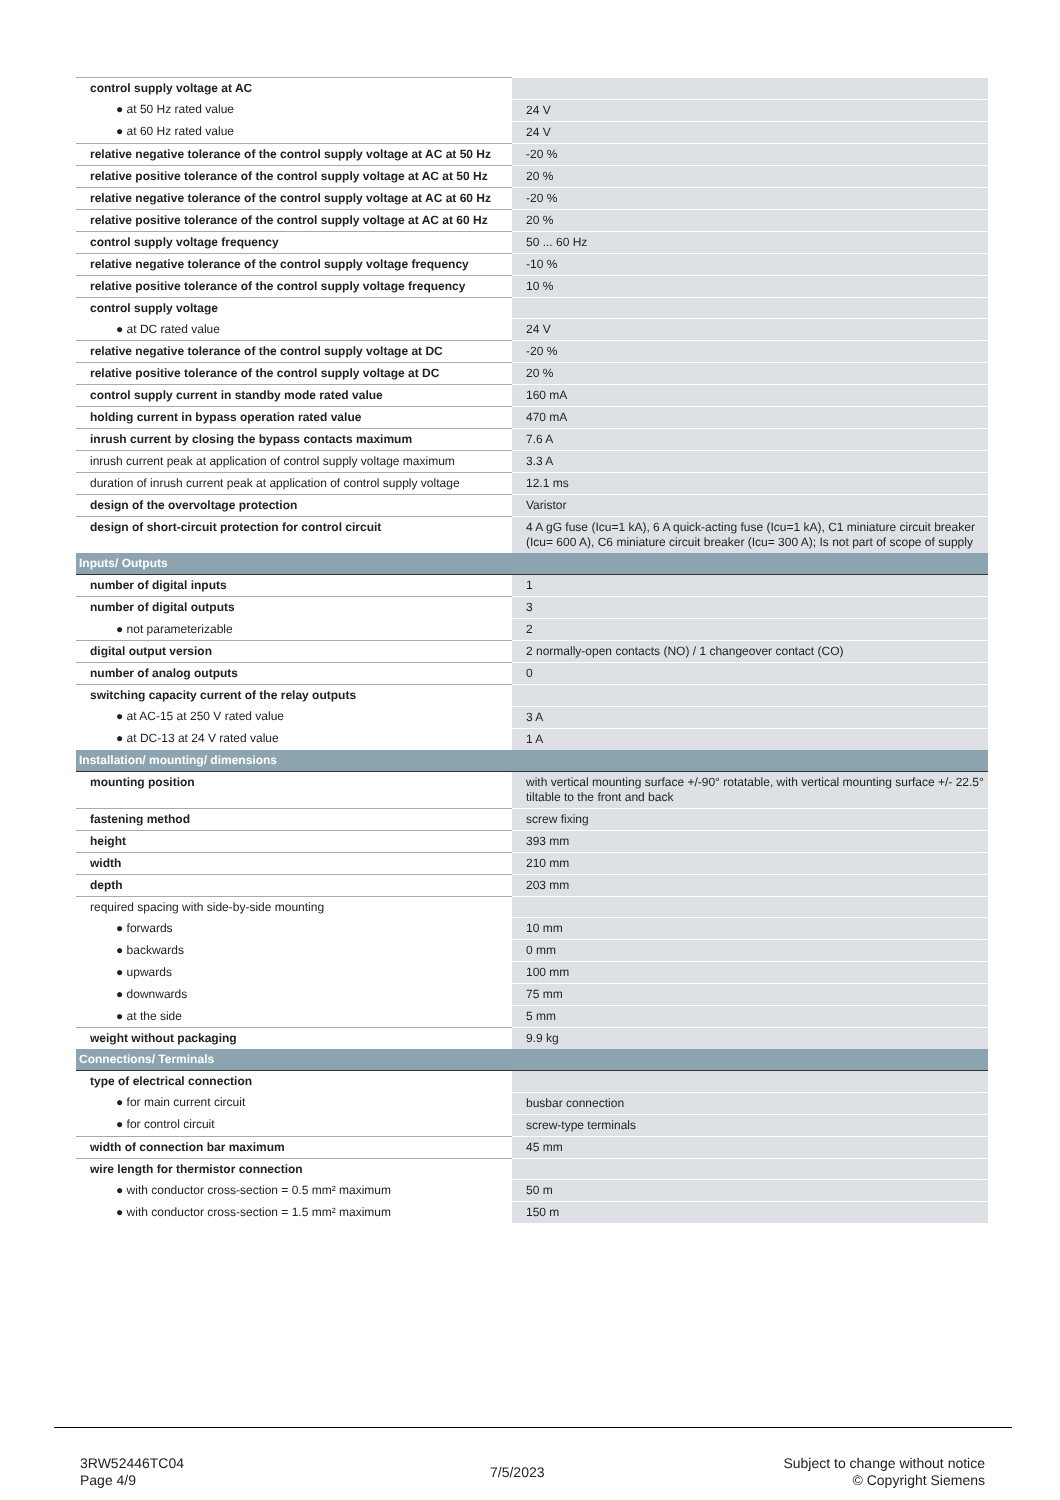| control supply voltage at AC | |
| ● at 50 Hz rated value | 24 V |
| ● at 60 Hz rated value | 24 V |
| relative negative tolerance of the control supply voltage at AC at 50 Hz | -20 % |
| relative positive tolerance of the control supply voltage at AC at 50 Hz | 20 % |
| relative negative tolerance of the control supply voltage at AC at 60 Hz | -20 % |
| relative positive tolerance of the control supply voltage at AC at 60 Hz | 20 % |
| control supply voltage frequency | 50 ... 60 Hz |
| relative negative tolerance of the control supply voltage frequency | -10 % |
| relative positive tolerance of the control supply voltage frequency | 10 % |
| control supply voltage | |
| ● at DC rated value | 24 V |
| relative negative tolerance of the control supply voltage at DC | -20 % |
| relative positive tolerance of the control supply voltage at DC | 20 % |
| control supply current in standby mode rated value | 160 mA |
| holding current in bypass operation rated value | 470 mA |
| inrush current by closing the bypass contacts maximum | 7.6 A |
| inrush current peak at application of control supply voltage maximum | 3.3 A |
| duration of inrush current peak at application of control supply voltage | 12.1 ms |
| design of the overvoltage protection | Varistor |
| design of short-circuit protection for control circuit | 4 A gG fuse (Icu=1 kA), 6 A quick-acting fuse (Icu=1 kA), C1 miniature circuit breaker (Icu= 600 A), C6 miniature circuit breaker (Icu= 300 A); Is not part of scope of supply |
| Inputs/ Outputs | |
| number of digital inputs | 1 |
| number of digital outputs | 3 |
| ● not parameterizable | 2 |
| digital output version | 2 normally-open contacts (NO) / 1 changeover contact (CO) |
| number of analog outputs | 0 |
| switching capacity current of the relay outputs | |
| ● at AC-15 at 250 V rated value | 3 A |
| ● at DC-13 at 24 V rated value | 1 A |
| Installation/ mounting/ dimensions | |
| mounting position | with vertical mounting surface +/-90° rotatable, with vertical mounting surface +/- 22.5° tiltable to the front and back |
| fastening method | screw fixing |
| height | 393 mm |
| width | 210 mm |
| depth | 203 mm |
| required spacing with side-by-side mounting | |
| ● forwards | 10 mm |
| ● backwards | 0 mm |
| ● upwards | 100 mm |
| ● downwards | 75 mm |
| ● at the side | 5 mm |
| weight without packaging | 9.9 kg |
| Connections/ Terminals | |
| type of electrical connection | |
| ● for main current circuit | busbar connection |
| ● for control circuit | screw-type terminals |
| width of connection bar maximum | 45 mm |
| wire length for thermistor connection | |
| ● with conductor cross-section = 0.5 mm² maximum | 50 m |
| ● with conductor cross-section = 1.5 mm² maximum | 150 m |
3RW52446TC04
Page 4/9
7/5/2023
Subject to change without notice
© Copyright Siemens